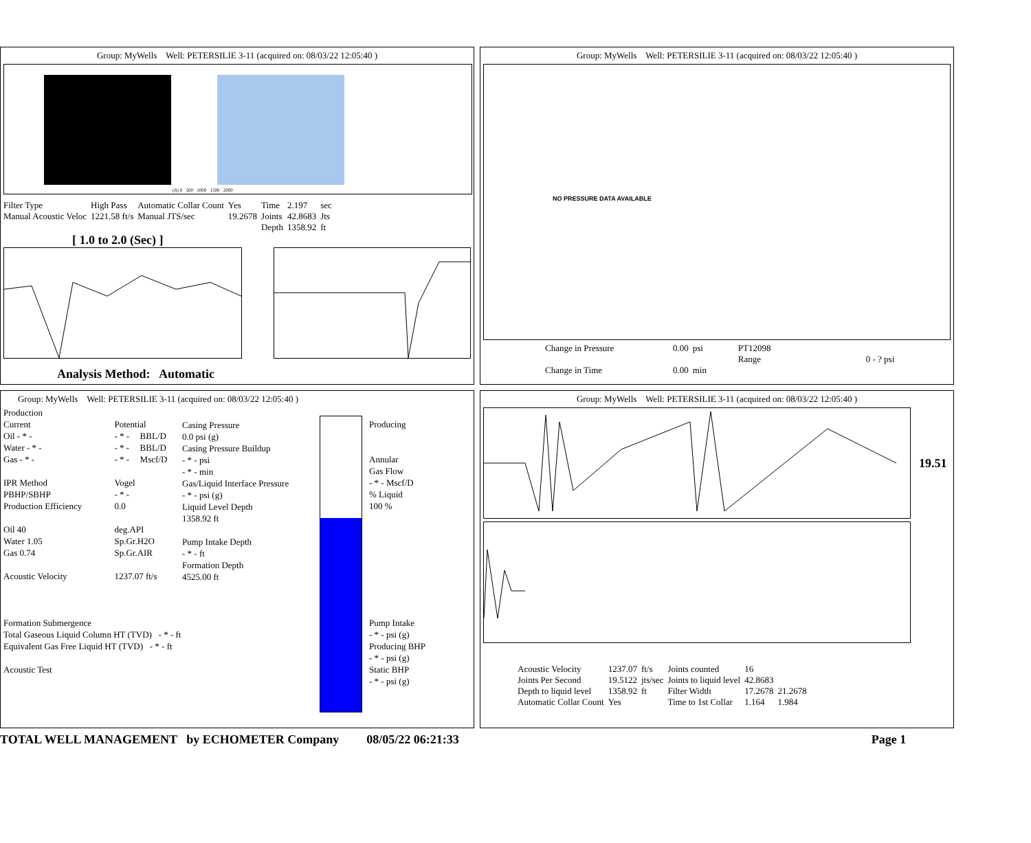Group: MyWells Well: PETERSILIE 3-11 (acquired on: 08/03/22 12:05:40 )
(ft) 0 500 1000 1500 2000
| Filter Type | High Pass | Automatic Collar Count | Yes | Time | 2.197 | sec |
| Manual Acoustic Veloc | 1221.58 ft/s | Manual JTS/sec | 19.2678 | Joints | 42.8683 | Jts |
| | | | | Depth | 1358.92 | ft |
[ 1.0 to 2.0 (Sec) ]
Analysis Method: Automatic
Group: MyWells Well: PETERSILIE 3-11 (acquired on: 08/03/22 12:05:40 )
NO PRESSURE DATA AVAILABLE
| Change in Pressure | 0.00 | psi | PT12098 | |
| | | | Range | 0 - ? psi |
| Change in Time | 0.00 | min | | |
Group: MyWells Well: PETERSILIE 3-11 (acquired on: 08/03/22 12:05:40 )
| Production | | |
| Current | Potential | |
| Oil - * - | - * - | BBL/D |
| Water - * - | - * - | BBL/D |
| Gas - * - | - * - | Mscf/D |
| IPR Method | Vogel | |
| PBHP/SBHP | - * - | |
| Production Efficiency | 0.0 | |
| Oil 40 | deg.API | |
| Water 1.05 | Sp.Gr.H2O | |
| Gas 0.74 | Sp.Gr.AIR | |
| Acoustic Velocity | 1237.07 ft/s | |
Casing Pressure
0.0 psi (g)
Casing Pressure Buildup
- * - psi
- * - min
Gas/Liquid Interface Pressure
- * - psi (g)
Liquid Level Depth
1358.92 ft
Pump Intake Depth
- * - ft
Formation Depth
4525.00 ft
Formation Submergence
Total Gaseous Liquid Column HT (TVD) - * - ft
Equivalent Gas Free Liquid HT (TVD) - * - ft
Acoustic Test
Producing
Annular
Gas Flow
- * - Mscf/D
% Liquid
100 %
Pump Intake
- * - psi (g)
Producing BHP
- * - psi (g)
Static BHP
- * - psi (g)
Group: MyWells Well: PETERSILIE 3-11 (acquired on: 08/03/22 12:05:40 )
19.51
| Acoustic Velocity | 1237.07 | ft/s | Joints counted | 16 | |
| Joints Per Second | 19.5122 | jts/sec | Joints to liquid level | 42.8683 | |
| Depth to liquid level | 1358.92 | ft | Filter Width | 17.2678 | 21.2678 |
| Automatic Collar Count | Yes | | Time to 1st Collar | 1.164 | 1.984 |
TOTAL WELL MANAGEMENT by ECHOMETER Company 08/05/22 06:21:33 Page 1